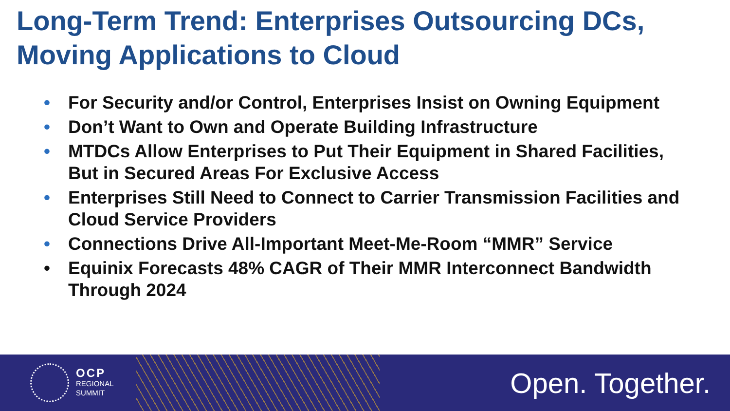Long-Term Trend: Enterprises Outsourcing DCs,
Moving Applications to Cloud
• For Security and/or Control, Enterprises Insist on Owning Equipment
• Don’t Want to Own and Operate Building Infrastructure
• MTDCs Allow Enterprises to Put Their Equipment in Shared Facilities, But in Secured Areas For Exclusive Access
• Enterprises Still Need to Connect to Carrier Transmission Facilities and Cloud Service Providers
• Connections Drive All-Important Meet-Me-Room “MMR” Service
• Equinix Forecasts 48% CAGR of Their MMR Interconnect Bandwidth Through 2024
OCP
REGIONAL
SUMMIT
Open. Together.